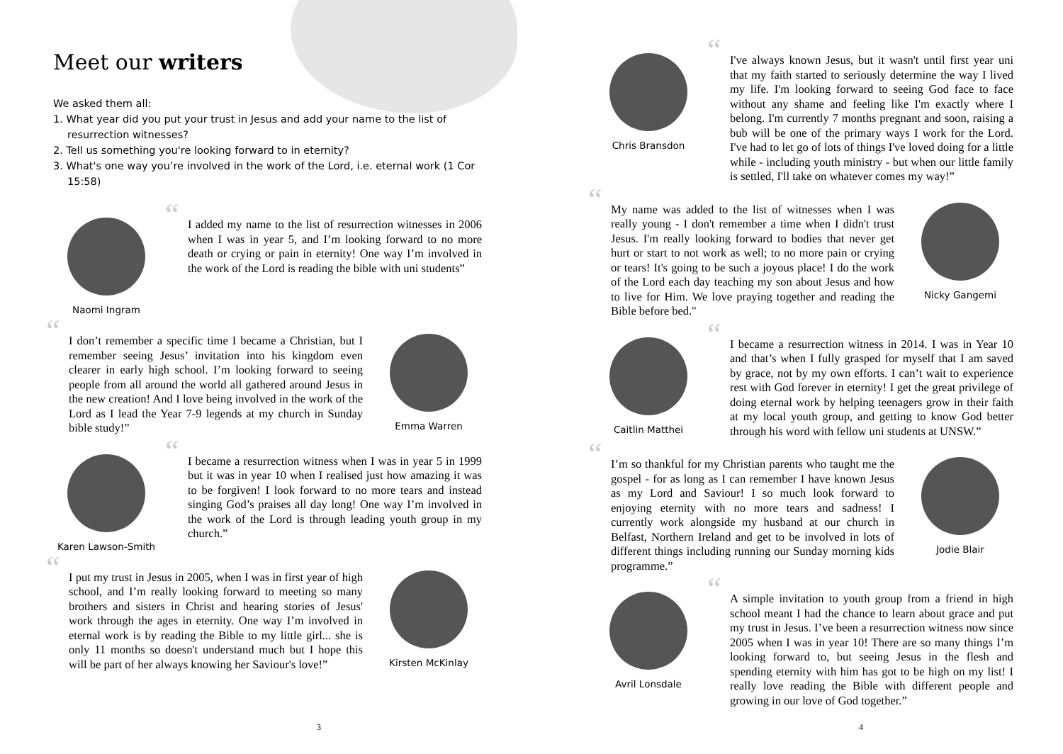Meet our writers
We asked them all:
1. What year did you put your trust in Jesus and add your name to the list of resurrection witnesses?
2. Tell us something you're looking forward to in eternity?
3. What's one way you’re involved in the work of the Lord, i.e. eternal work (1 Cor 15:58)
Naomi Ingram
“I added my name to the list of resurrection witnesses in 2006 when I was in year 5, and I’m looking forward to no more death or crying or pain in eternity! One way I’m involved in the work of the Lord is reading the bible with uni students”
“I don’t remember a specific time I became a Christian, but I remember seeing Jesus’ invitation into his kingdom even clearer in early high school. I’m looking forward to seeing people from all around the world all gathered around Jesus in the new creation! And I love being involved in the work of the Lord as I lead the Year 7-9 legends at my church in Sunday bible study!”
Emma Warren
Karen Lawson-Smith
“I became a resurrection witness when I was in year 5 in 1999 but it was in year 10 when I realised just how amazing it was to be forgiven! I look forward to no more tears and instead singing God’s praises all day long! One way I’m involved in the work of the Lord is through leading youth group in my church.”
“I put my trust in Jesus in 2005, when I was in first year of high school, and I’m really looking forward to meeting so many brothers and sisters in Christ and hearing stories of Jesus' work through the ages in eternity. One way I’m involved in eternal work is by reading the Bible to my little girl... she is only 11 months so doesn't understand much but I hope this will be part of her always knowing her Saviour's love!”
Kirsten McKinlay
3
Chris Bransdon
“I've always known Jesus, but it wasn't until first year uni that my faith started to seriously determine the way I lived my life. I'm looking forward to seeing God face to face without any shame and feeling like I'm exactly where I belong. I'm currently 7 months pregnant and soon, raising a bub will be one of the primary ways I work for the Lord. I've had to let go of lots of things I've loved doing for a little while - including youth ministry - but when our little family is settled, I'll take on whatever comes my way!”
“My name was added to the list of witnesses when I was really young - I don't remember a time when I didn't trust Jesus. I'm really looking forward to bodies that never get hurt or start to not work as well; to no more pain or crying or tears! It's going to be such a joyous place! I do the work of the Lord each day teaching my son about Jesus and how to live for Him. We love praying together and reading the Bible before bed."
Nicky Gangemi
Caitlin Matthei
“I became a resurrection witness in 2014. I was in Year 10 and that’s when I fully grasped for myself that I am saved by grace, not by my own efforts. I can’t wait to experience rest with God forever in eternity! I get the great privilege of doing eternal work by helping teenagers grow in their faith at my local youth group, and getting to know God better through his word with fellow uni students at UNSW.”
“I’m so thankful for my Christian parents who taught me the gospel - for as long as I can remember I have known Jesus as my Lord and Saviour! I so much look forward to enjoying eternity with no more tears and sadness! I currently work alongside my husband at our church in Belfast, Northern Ireland and get to be involved in lots of different things including running our Sunday morning kids programme.”
Jodie Blair
Avril Lonsdale
“A simple invitation to youth group from a friend in high school meant I had the chance to learn about grace and put my trust in Jesus. I’ve been a resurrection witness now since 2005 when I was in year 10! There are so many things I’m looking forward to, but seeing Jesus in the flesh and spending eternity with him has got to be high on my list! I really love reading the Bible with different people and growing in our love of God together.”
4